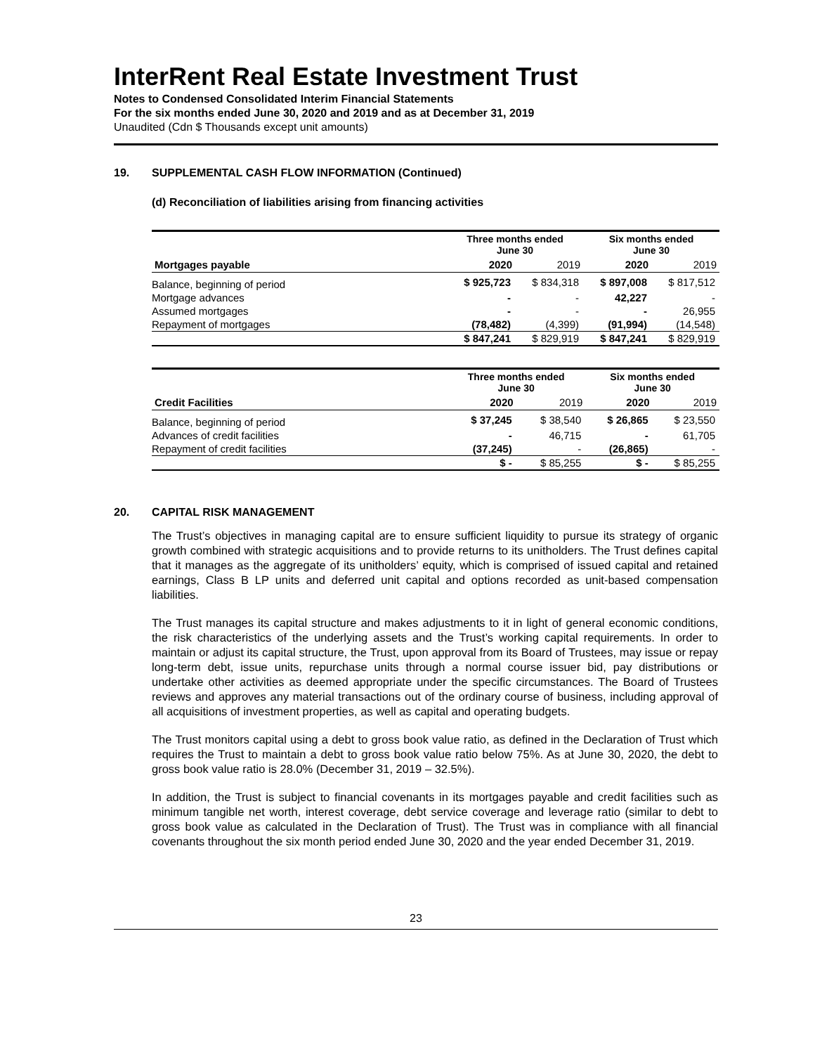InterRent Real Estate Investment Trust
Notes to Condensed Consolidated Interim Financial Statements
For the six months ended June 30, 2020 and 2019 and as at December 31, 2019
Unaudited (Cdn $ Thousands except unit amounts)
19. SUPPLEMENTAL CASH FLOW INFORMATION (Continued)
(d) Reconciliation of liabilities arising from financing activities
| | Three months ended June 30 | | Six months ended June 30 | |
| --- | --- | --- | --- | --- |
| Mortgages payable | 2020 | 2019 | 2020 | 2019 |
| Balance, beginning of period | $ 925,723 | $ 834,318 | $ 897,008 | $ 817,512 |
| Mortgage advances | - | - | 42,227 | - |
| Assumed mortgages | - | - | - | 26,955 |
| Repayment of mortgages | (78,482) | (4,399) | (91,994) | (14,548) |
| | $ 847,241 | $ 829,919 | $ 847,241 | $ 829,919 |
| | Three months ended June 30 | | Six months ended June 30 | |
| --- | --- | --- | --- | --- |
| Credit Facilities | 2020 | 2019 | 2020 | 2019 |
| Balance, beginning of period | $ 37,245 | $ 38,540 | $ 26,865 | $ 23,550 |
| Advances of credit facilities | - | 46,715 | - | 61,705 |
| Repayment of credit facilities | (37,245) | - | (26,865) | - |
| | $ - | $ 85,255 | $ - | $ 85,255 |
20. CAPITAL RISK MANAGEMENT
The Trust’s objectives in managing capital are to ensure sufficient liquidity to pursue its strategy of organic growth combined with strategic acquisitions and to provide returns to its unitholders. The Trust defines capital that it manages as the aggregate of its unitholders’ equity, which is comprised of issued capital and retained earnings, Class B LP units and deferred unit capital and options recorded as unit-based compensation liabilities.
The Trust manages its capital structure and makes adjustments to it in light of general economic conditions, the risk characteristics of the underlying assets and the Trust’s working capital requirements. In order to maintain or adjust its capital structure, the Trust, upon approval from its Board of Trustees, may issue or repay long-term debt, issue units, repurchase units through a normal course issuer bid, pay distributions or undertake other activities as deemed appropriate under the specific circumstances. The Board of Trustees reviews and approves any material transactions out of the ordinary course of business, including approval of all acquisitions of investment properties, as well as capital and operating budgets.
The Trust monitors capital using a debt to gross book value ratio, as defined in the Declaration of Trust which requires the Trust to maintain a debt to gross book value ratio below 75%. As at June 30, 2020, the debt to gross book value ratio is 28.0% (December 31, 2019 – 32.5%).
In addition, the Trust is subject to financial covenants in its mortgages payable and credit facilities such as minimum tangible net worth, interest coverage, debt service coverage and leverage ratio (similar to debt to gross book value as calculated in the Declaration of Trust). The Trust was in compliance with all financial covenants throughout the six month period ended June 30, 2020 and the year ended December 31, 2019.
23